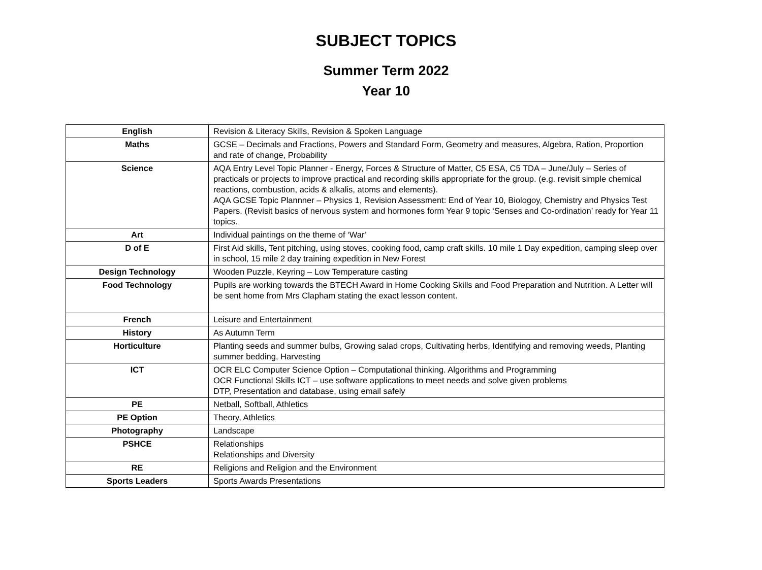SUBJECT TOPICS
Summer Term 2022
Year 10
| English | Revision & Literacy Skills, Revision & Spoken Language |
| Maths | GCSE – Decimals and Fractions, Powers and Standard Form, Geometry and measures, Algebra, Ration, Proportion and rate of change, Probability |
| Science | AQA Entry Level Topic Planner - Energy, Forces & Structure of Matter, C5 ESA, C5 TDA – June/July – Series of practicals or projects to improve practical and recording skills appropriate for the group. (e.g. revisit simple chemical reactions, combustion, acids & alkalis, atoms and elements). AQA GCSE Topic Plannner – Physics 1, Revision Assessment: End of Year 10, Biologoy, Chemistry and Physics Test Papers. (Revisit basics of nervous system and hormones form Year 9 topic ‘Senses and Co-ordination’ ready for Year 11 topics. |
| Art | Individual paintings on the theme of ‘War’ |
| D of E | First Aid skills, Tent pitching, using stoves, cooking food, camp craft skills. 10 mile 1 Day expedition, camping sleep over in school, 15 mile 2 day training expedition in New Forest |
| Design Technology | Wooden Puzzle, Keyring – Low Temperature casting |
| Food Technology | Pupils are working towards the BTECH Award in Home Cooking Skills and Food Preparation and Nutrition. A Letter will be sent home from Mrs Clapham stating the exact lesson content. |
| French | Leisure and Entertainment |
| History | As Autumn Term |
| Horticulture | Planting seeds and summer bulbs, Growing salad crops, Cultivating herbs, Identifying and removing weeds, Planting summer bedding, Harvesting |
| ICT | OCR ELC Computer Science Option – Computational thinking. Algorithms and Programming OCR Functional Skills ICT – use software applications to meet needs and solve given problems DTP, Presentation and database, using email safely |
| PE | Netball, Softball, Athletics |
| PE Option | Theory, Athletics |
| Photography | Landscape |
| PSHCE | Relationships Relationships and Diversity |
| RE | Religions and Religion and the Environment |
| Sports Leaders | Sports Awards Presentations |